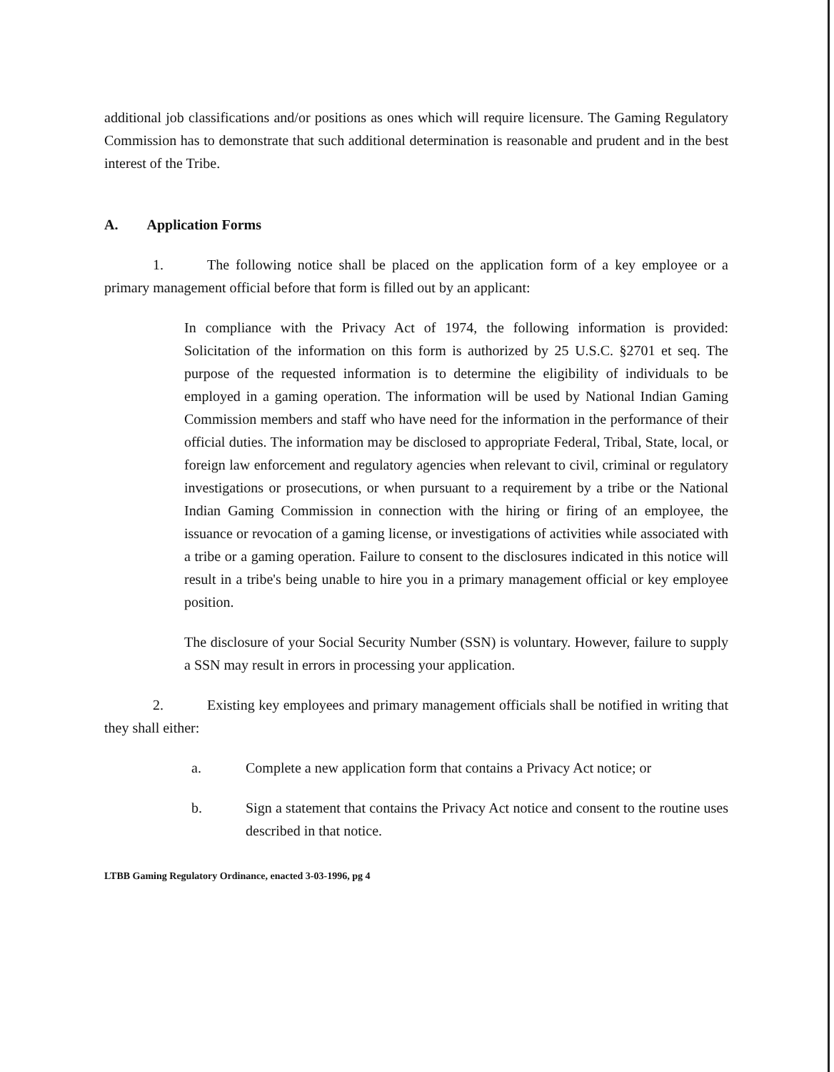additional job classifications and/or positions as ones which will require licensure. The Gaming Regulatory Commission has to demonstrate that such additional determination is reasonable and prudent and in the best interest of the Tribe.
A. Application Forms
1. The following notice shall be placed on the application form of a key employee or a primary management official before that form is filled out by an applicant:
In compliance with the Privacy Act of 1974, the following information is provided: Solicitation of the information on this form is authorized by 25 U.S.C. §2701 et seq. The purpose of the requested information is to determine the eligibility of individuals to be employed in a gaming operation. The information will be used by National Indian Gaming Commission members and staff who have need for the information in the performance of their official duties. The information may be disclosed to appropriate Federal, Tribal, State, local, or foreign law enforcement and regulatory agencies when relevant to civil, criminal or regulatory investigations or prosecutions, or when pursuant to a requirement by a tribe or the National Indian Gaming Commission in connection with the hiring or firing of an employee, the issuance or revocation of a gaming license, or investigations of activities while associated with a tribe or a gaming operation. Failure to consent to the disclosures indicated in this notice will result in a tribe's being unable to hire you in a primary management official or key employee position.
The disclosure of your Social Security Number (SSN) is voluntary. However, failure to supply a SSN may result in errors in processing your application.
2. Existing key employees and primary management officials shall be notified in writing that they shall either:
a. Complete a new application form that contains a Privacy Act notice; or
b. Sign a statement that contains the Privacy Act notice and consent to the routine uses described in that notice.
LTBB Gaming Regulatory Ordinance, enacted 3-03-1996, pg 4